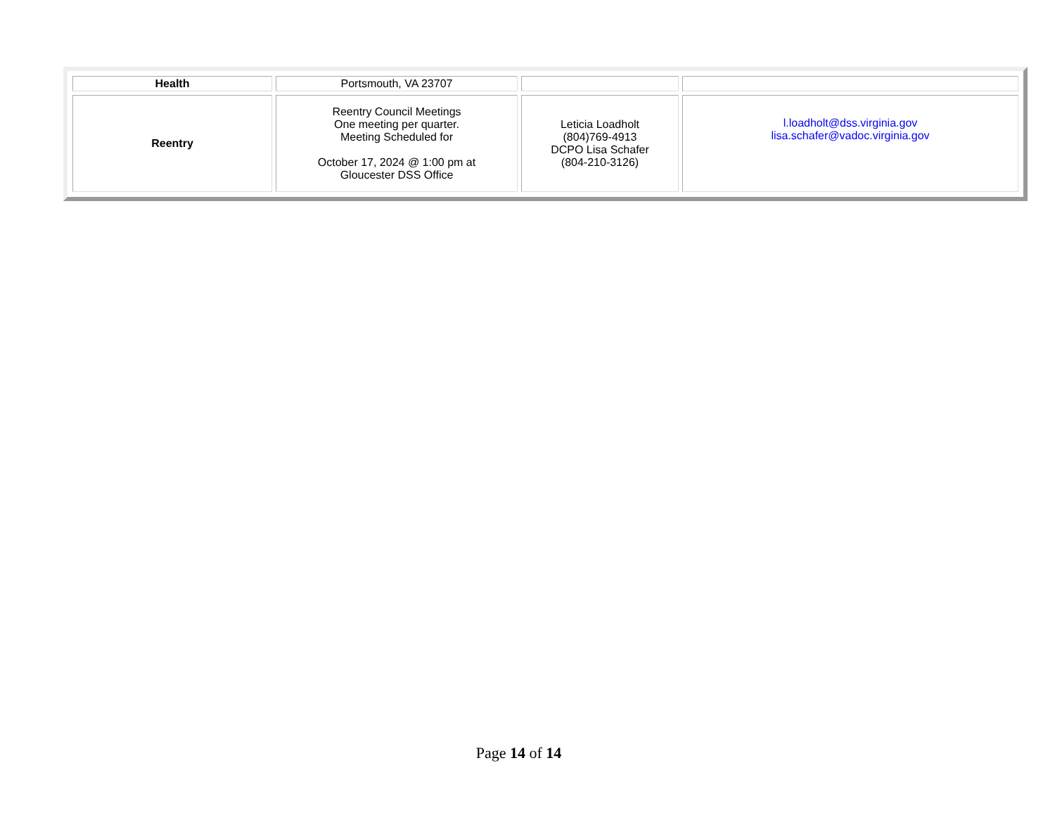| Health | Portsmouth, VA 23707 | | |
| Reentry | Reentry Council Meetings One meeting per quarter. Meeting Scheduled for October 17, 2024 @ 1:00 pm at Gloucester DSS Office | Leticia Loadholt (804)769-4913 DCPO Lisa Schafer (804-210-3126) | l.loadholt@dss.virginia.gov lisa.schafer@vadoc.virginia.gov |
Page 14 of 14